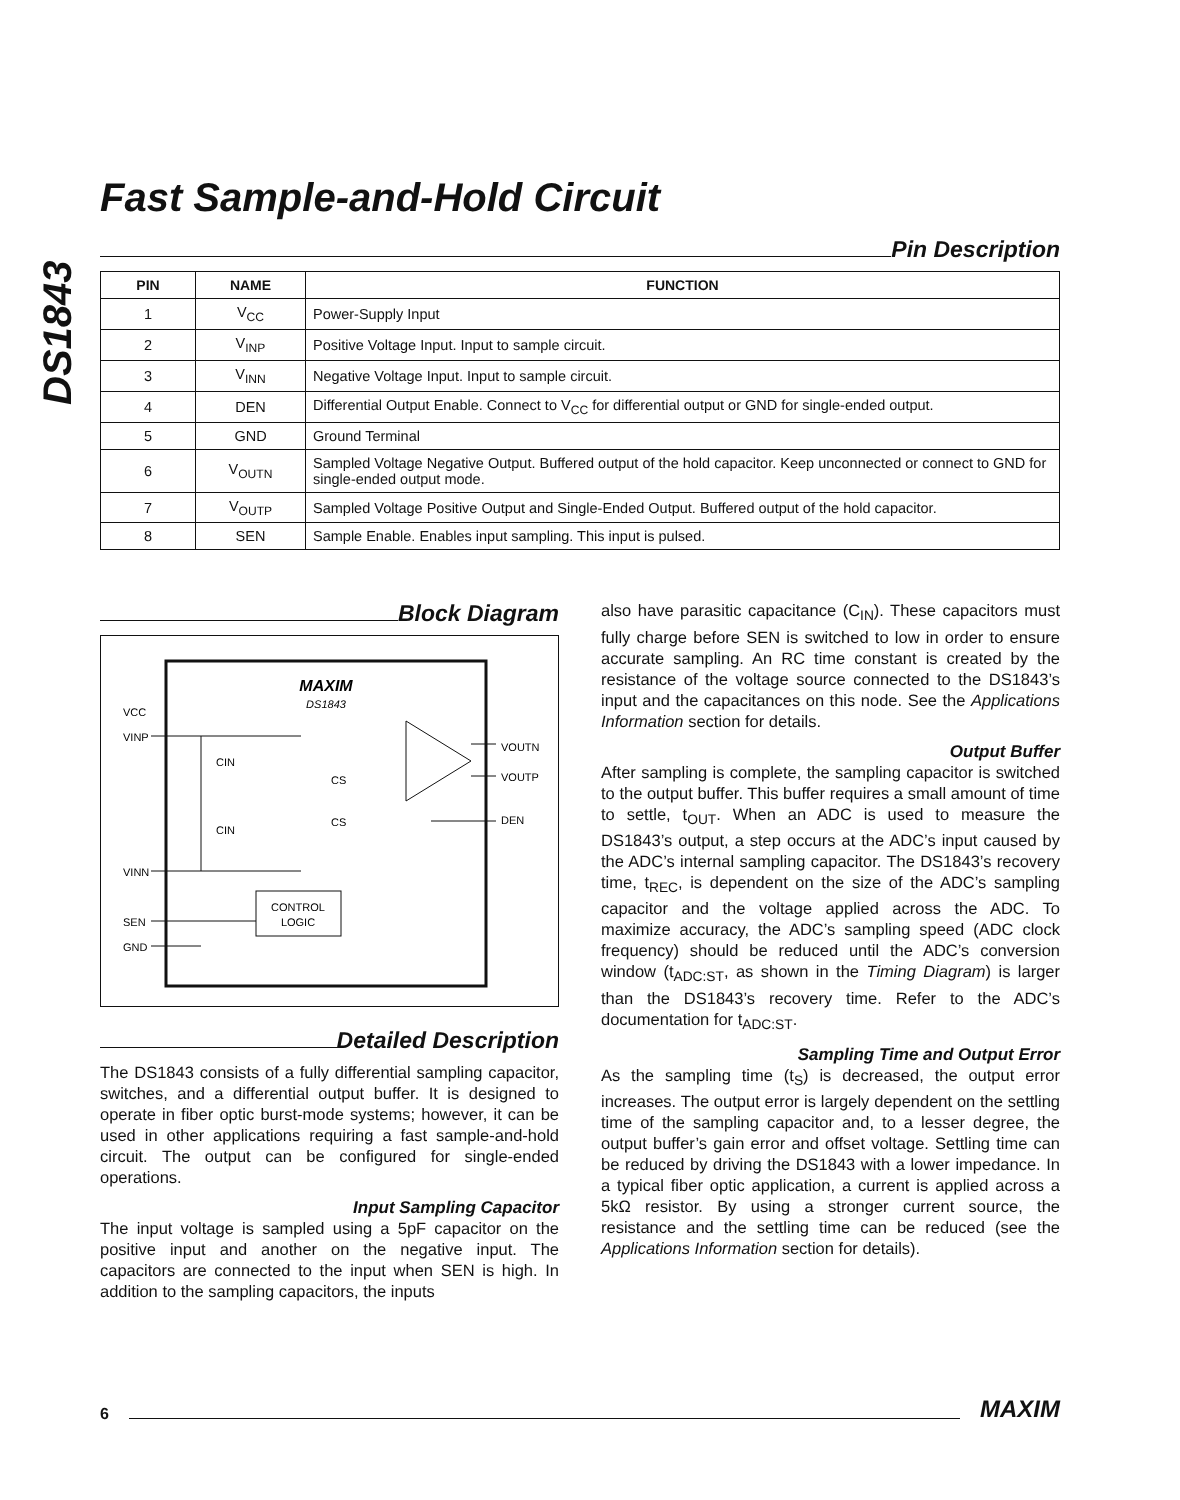DS1843
Fast Sample-and-Hold Circuit
Pin Description
| PIN | NAME | FUNCTION |
| --- | --- | --- |
| 1 | V<sub>CC</sub> | Power-Supply Input |
| 2 | V<sub>INP</sub> | Positive Voltage Input. Input to sample circuit. |
| 3 | V<sub>INN</sub> | Negative Voltage Input. Input to sample circuit. |
| 4 | DEN | Differential Output Enable. Connect to V<sub>CC</sub> for differential output or GND for single-ended output. |
| 5 | GND | Ground Terminal |
| 6 | V<sub>OUTN</sub> | Sampled Voltage Negative Output. Buffered output of the hold capacitor. Keep unconnected or connect to GND for single-ended output mode. |
| 7 | V<sub>OUTP</sub> | Sampled Voltage Positive Output and Single-Ended Output. Buffered output of the hold capacitor. |
| 8 | SEN | Sample Enable. Enables input sampling. This input is pulsed. |
Block Diagram
MAXIM
DS1843
VCC
VINP
VINN
SEN
GND
VOUTN
VOUTP
DEN
CIN
CIN
CS
CS
CONTROL
LOGIC
Detailed Description
The DS1843 consists of a fully differential sampling capacitor, switches, and a differential output buffer. It is designed to operate in fiber optic burst-mode systems; however, it can be used in other applications requiring a fast sample-and-hold circuit. The output can be configured for single-ended operations.
Input Sampling Capacitor
The input voltage is sampled using a 5pF capacitor on the positive input and another on the negative input. The capacitors are connected to the input when SEN is high. In addition to the sampling capacitors, the inputs
also have parasitic capacitance (C<sub>IN</sub>). These capacitors must fully charge before SEN is switched to low in order to ensure accurate sampling. An RC time constant is created by the resistance of the voltage source connected to the DS1843’s input and the capacitances on this node. See the Applications Information section for details.
Output Buffer
After sampling is complete, the sampling capacitor is switched to the output buffer. This buffer requires a small amount of time to settle, t<sub>OUT</sub>. When an ADC is used to measure the DS1843’s output, a step occurs at the ADC’s input caused by the ADC’s internal sampling capacitor. The DS1843’s recovery time, t<sub>REC</sub>, is dependent on the size of the ADC’s sampling capacitor and the voltage applied across the ADC. To maximize accuracy, the ADC’s sampling speed (ADC clock frequency) should be reduced until the ADC’s conversion window (t<sub>ADC:ST</sub>, as shown in the Timing Diagram) is larger than the DS1843’s recovery time. Refer to the ADC’s documentation for t<sub>ADC:ST</sub>.
Sampling Time and Output Error
As the sampling time (t<sub>S</sub>) is decreased, the output error increases. The output error is largely dependent on the settling time of the sampling capacitor and, to a lesser degree, the output buffer’s gain error and offset voltage. Settling time can be reduced by driving the DS1843 with a lower impedance. In a typical fiber optic application, a current is applied across a 5kΩ resistor. By using a stronger current source, the resistance and the settling time can be reduced (see the Applications Information section for details).
6 MAXIM